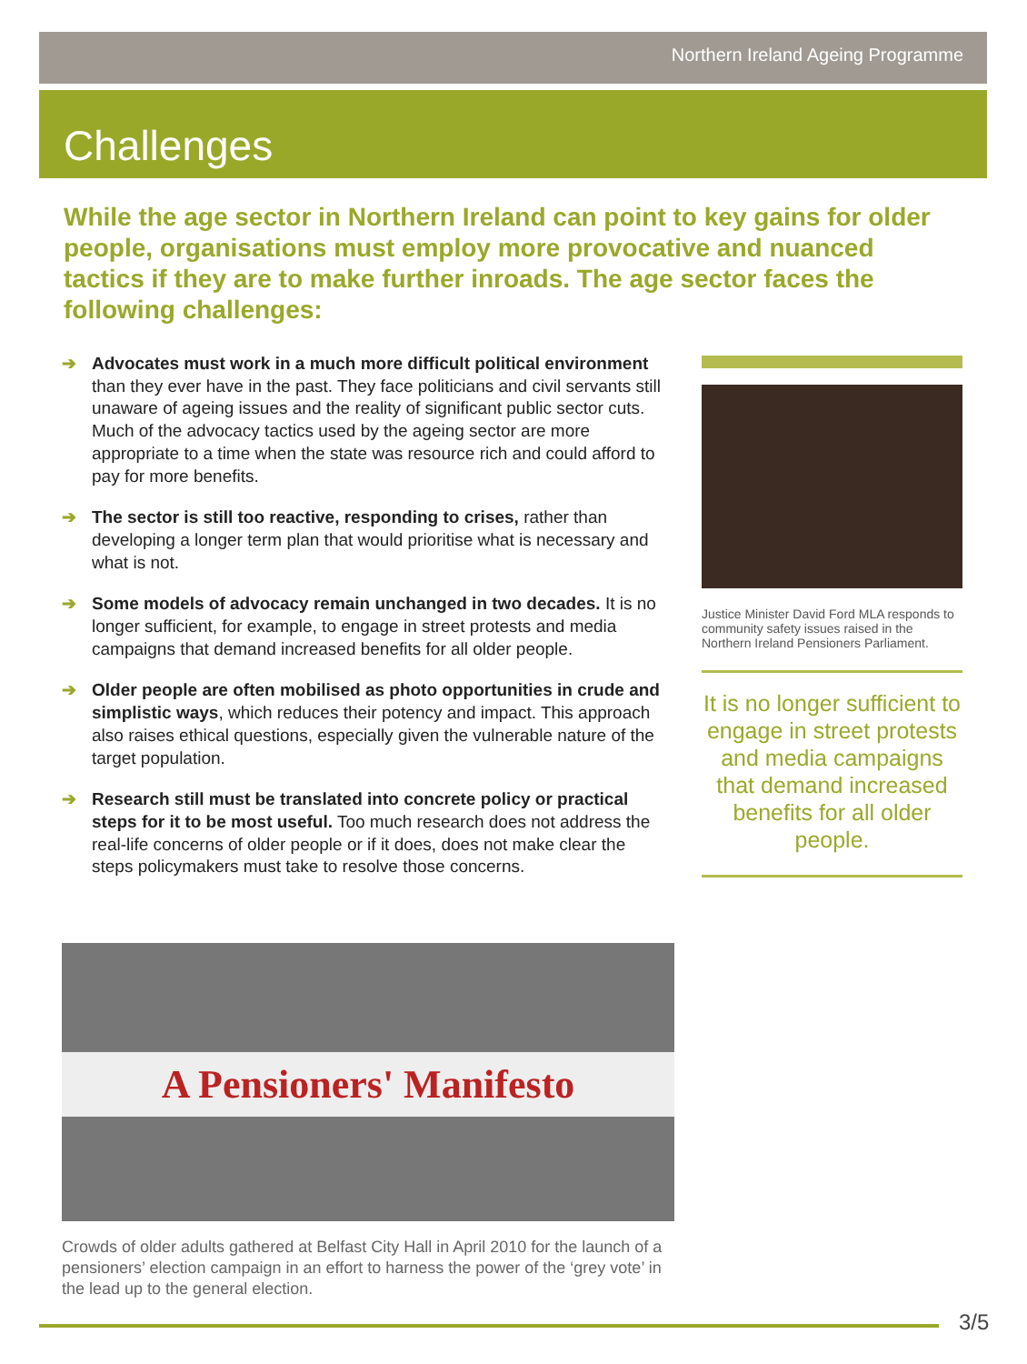Northern Ireland Ageing Programme
Challenges
While the age sector in Northern Ireland can point to key gains for older people, organisations must employ more provocative and nuanced tactics if they are to make further inroads. The age sector faces the following challenges:
➔ Advocates must work in a much more difficult political environment than they ever have in the past. They face politicians and civil servants still unaware of ageing issues and the reality of significant public sector cuts. Much of the advocacy tactics used by the ageing sector are more appropriate to a time when the state was resource rich and could afford to pay for more benefits.
➔ The sector is still too reactive, responding to crises, rather than developing a longer term plan that would prioritise what is necessary and what is not.
➔ Some models of advocacy remain unchanged in two decades. It is no longer sufficient, for example, to engage in street protests and media campaigns that demand increased benefits for all older people.
➔ Older people are often mobilised as photo opportunities in crude and simplistic ways, which reduces their potency and impact. This approach also raises ethical questions, especially given the vulnerable nature of the target population.
➔ Research still must be translated into concrete policy or practical steps for it to be most useful. Too much research does not address the real-life concerns of older people or if it does, does not make clear the steps policymakers must take to resolve those concerns.
Justice Minister David Ford MLA responds to community safety issues raised in the Northern Ireland Pensioners Parliament.
It is no longer sufficient to engage in street protests and media campaigns that demand increased benefits for all older people.
A Pensioners' Manifesto
Crowds of older adults gathered at Belfast City Hall in April 2010 for the launch of a pensioners’ election campaign in an effort to harness the power of the ‘grey vote’ in the lead up to the general election.
3/5